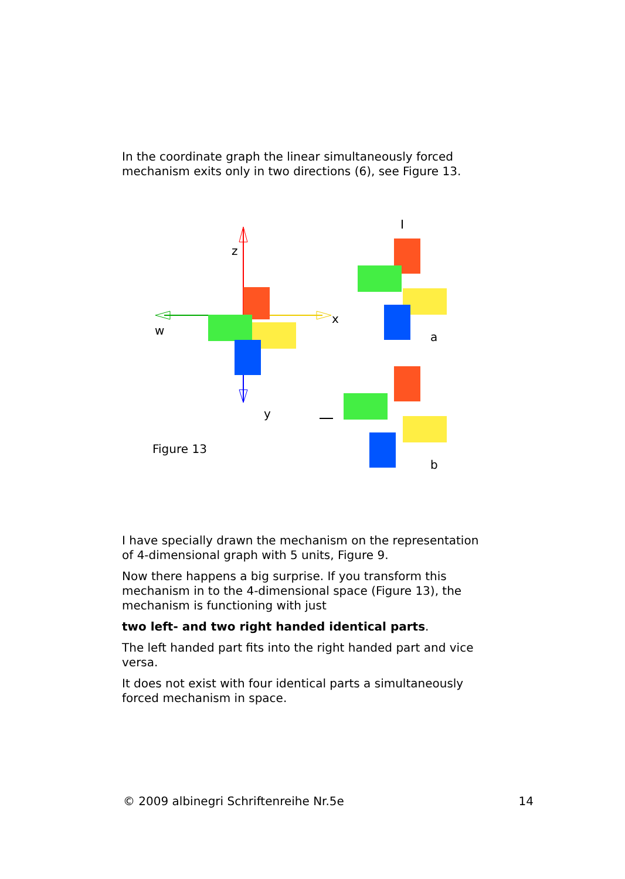In the coordinate graph the linear simultaneously forced mechanism exits only in two directions (6), see Figure 13.
z
w
x
y
Figure 13
a
b
I have specially drawn the mechanism on the representation of 4-dimensional graph with 5 units, Figure 9.
Now there happens a big surprise. If you transform this mechanism in to the 4-dimensional space (Figure 13), the mechanism is functioning with just
two left- and two right handed identical parts.
The left handed part fits into the right handed part and vice versa.
It does not exist with four identical parts a simultaneously forced mechanism in space.
© 2009 albinegri Schriftenreihe Nr.5e 14